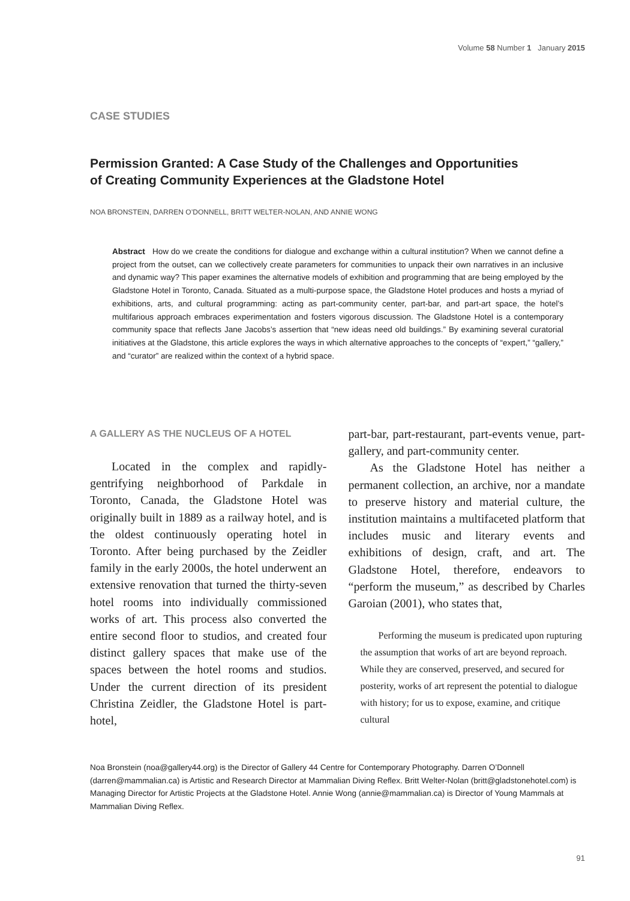Volume 58 Number 1 January 2015
CASE STUDIES
Permission Granted: A Case Study of the Challenges and Opportunities of Creating Community Experiences at the Gladstone Hotel
NOA BRONSTEIN, DARREN O’DONNELL, BRITT WELTER-NOLAN, AND ANNIE WONG
Abstract How do we create the conditions for dialogue and exchange within a cultural institution? When we cannot define a project from the outset, can we collectively create parameters for communities to unpack their own narratives in an inclusive and dynamic way? This paper examines the alternative models of exhibition and programming that are being employed by the Gladstone Hotel in Toronto, Canada. Situated as a multi-purpose space, the Gladstone Hotel produces and hosts a myriad of exhibitions, arts, and cultural programming: acting as part-community center, part-bar, and part-art space, the hotel’s multifarious approach embraces experimentation and fosters vigorous discussion. The Gladstone Hotel is a contemporary community space that reflects Jane Jacobs’s assertion that “new ideas need old buildings.” By examining several curatorial initiatives at the Gladstone, this article explores the ways in which alternative approaches to the concepts of “expert,” “gallery,” and “curator” are realized within the context of a hybrid space.
A GALLERY AS THE NUCLEUS OF A HOTEL
Located in the complex and rapidly-gentrifying neighborhood of Parkdale in Toronto, Canada, the Gladstone Hotel was originally built in 1889 as a railway hotel, and is the oldest continuously operating hotel in Toronto. After being purchased by the Zeidler family in the early 2000s, the hotel underwent an extensive renovation that turned the thirty-seven hotel rooms into individually commissioned works of art. This process also converted the entire second floor to studios, and created four distinct gallery spaces that make use of the spaces between the hotel rooms and studios. Under the current direction of its president Christina Zeidler, the Gladstone Hotel is part-hotel,
part-bar, part-restaurant, part-events venue, part-gallery, and part-community center.
As the Gladstone Hotel has neither a permanent collection, an archive, nor a mandate to preserve history and material culture, the institution maintains a multifaceted platform that includes music and literary events and exhibitions of design, craft, and art. The Gladstone Hotel, therefore, endeavors to “perform the museum,” as described by Charles Garoian (2001), who states that,
Performing the museum is predicated upon rupturing the assumption that works of art are beyond reproach. While they are conserved, preserved, and secured for posterity, works of art represent the potential to dialogue with history; for us to expose, examine, and critique cultural
Noa Bronstein (noa@gallery44.org) is the Director of Gallery 44 Centre for Contemporary Photography. Darren O’Donnell (darren@mammalian.ca) is Artistic and Research Director at Mammalian Diving Reflex. Britt Welter-Nolan (britt@gladstonehotel.com) is Managing Director for Artistic Projects at the Gladstone Hotel. Annie Wong (annie@mammalian.ca) is Director of Young Mammals at Mammalian Diving Reflex.
91